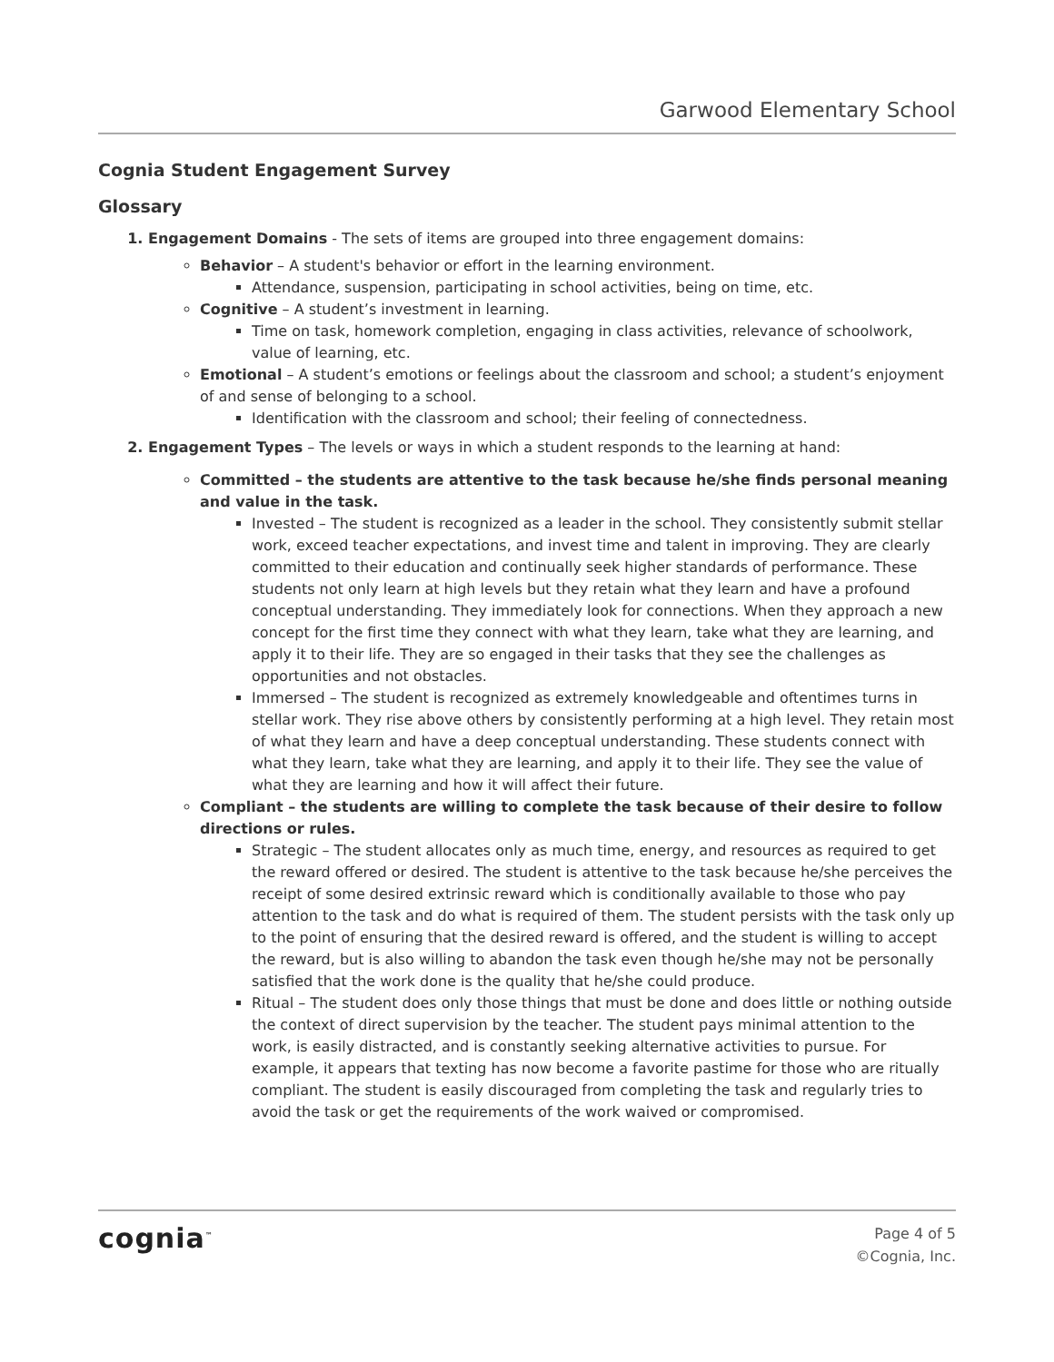Garwood Elementary School
Cognia Student Engagement Survey
Glossary
Engagement Domains - The sets of items are grouped into three engagement domains:
Behavior – A student's behavior or effort in the learning environment.
Attendance, suspension, participating in school activities, being on time, etc.
Cognitive – A student’s investment in learning.
Time on task, homework completion, engaging in class activities, relevance of schoolwork, value of learning, etc.
Emotional – A student’s emotions or feelings about the classroom and school; a student’s enjoyment of and sense of belonging to a school.
Identification with the classroom and school; their feeling of connectedness.
Engagement Types – The levels or ways in which a student responds to the learning at hand:
Committed – the students are attentive to the task because he/she finds personal meaning and value in the task.
Invested – The student is recognized as a leader in the school. They consistently submit stellar work, exceed teacher expectations, and invest time and talent in improving. They are clearly committed to their education and continually seek higher standards of performance. These students not only learn at high levels but they retain what they learn and have a profound conceptual understanding. They immediately look for connections. When they approach a new concept for the first time they connect with what they learn, take what they are learning, and apply it to their life. They are so engaged in their tasks that they see the challenges as opportunities and not obstacles.
Immersed – The student is recognized as extremely knowledgeable and oftentimes turns in stellar work. They rise above others by consistently performing at a high level. They retain most of what they learn and have a deep conceptual understanding. These students connect with what they learn, take what they are learning, and apply it to their life. They see the value of what they are learning and how it will affect their future.
Compliant – the students are willing to complete the task because of their desire to follow directions or rules.
Strategic – The student allocates only as much time, energy, and resources as required to get the reward offered or desired. The student is attentive to the task because he/she perceives the receipt of some desired extrinsic reward which is conditionally available to those who pay attention to the task and do what is required of them. The student persists with the task only up to the point of ensuring that the desired reward is offered, and the student is willing to accept the reward, but is also willing to abandon the task even though he/she may not be personally satisfied that the work done is the quality that he/she could produce.
Ritual – The student does only those things that must be done and does little or nothing outside the context of direct supervision by the teacher. The student pays minimal attention to the work, is easily distracted, and is constantly seeking alternative activities to pursue. For example, it appears that texting has now become a favorite pastime for those who are ritually compliant. The student is easily discouraged from completing the task and regularly tries to avoid the task or get the requirements of the work waived or compromised.
cognia<sup>™</sup>
Page 4 of 5
©Cognia, Inc.